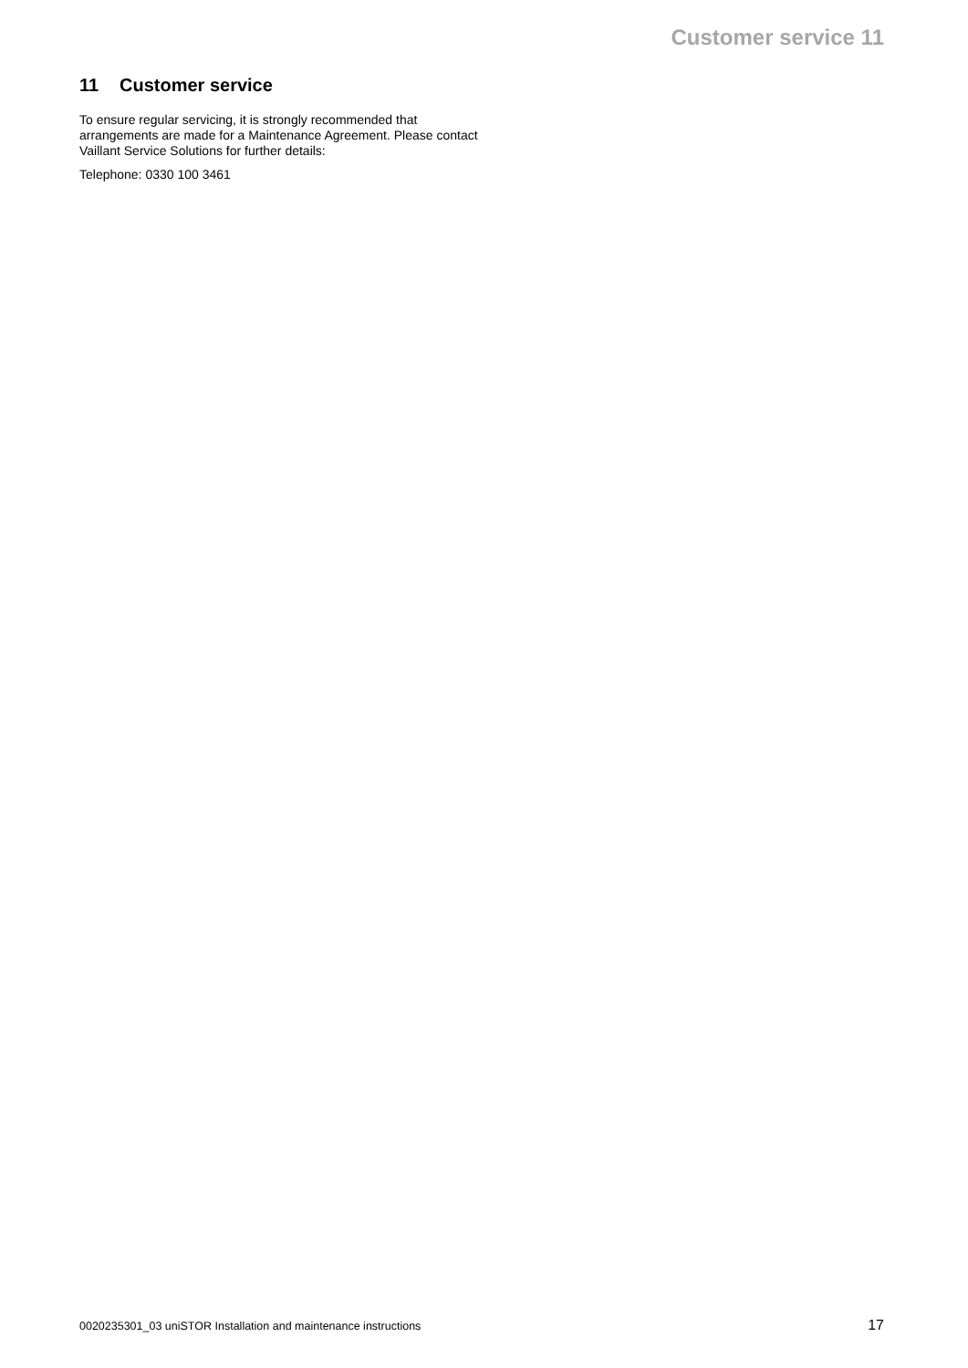Customer service 11
11 Customer service
To ensure regular servicing, it is strongly recommended that arrangements are made for a Maintenance Agreement. Please contact Vaillant Service Solutions for further details:
Telephone: 0330 100 3461
0020235301_03 uniSTOR Installation and maintenance instructions 17